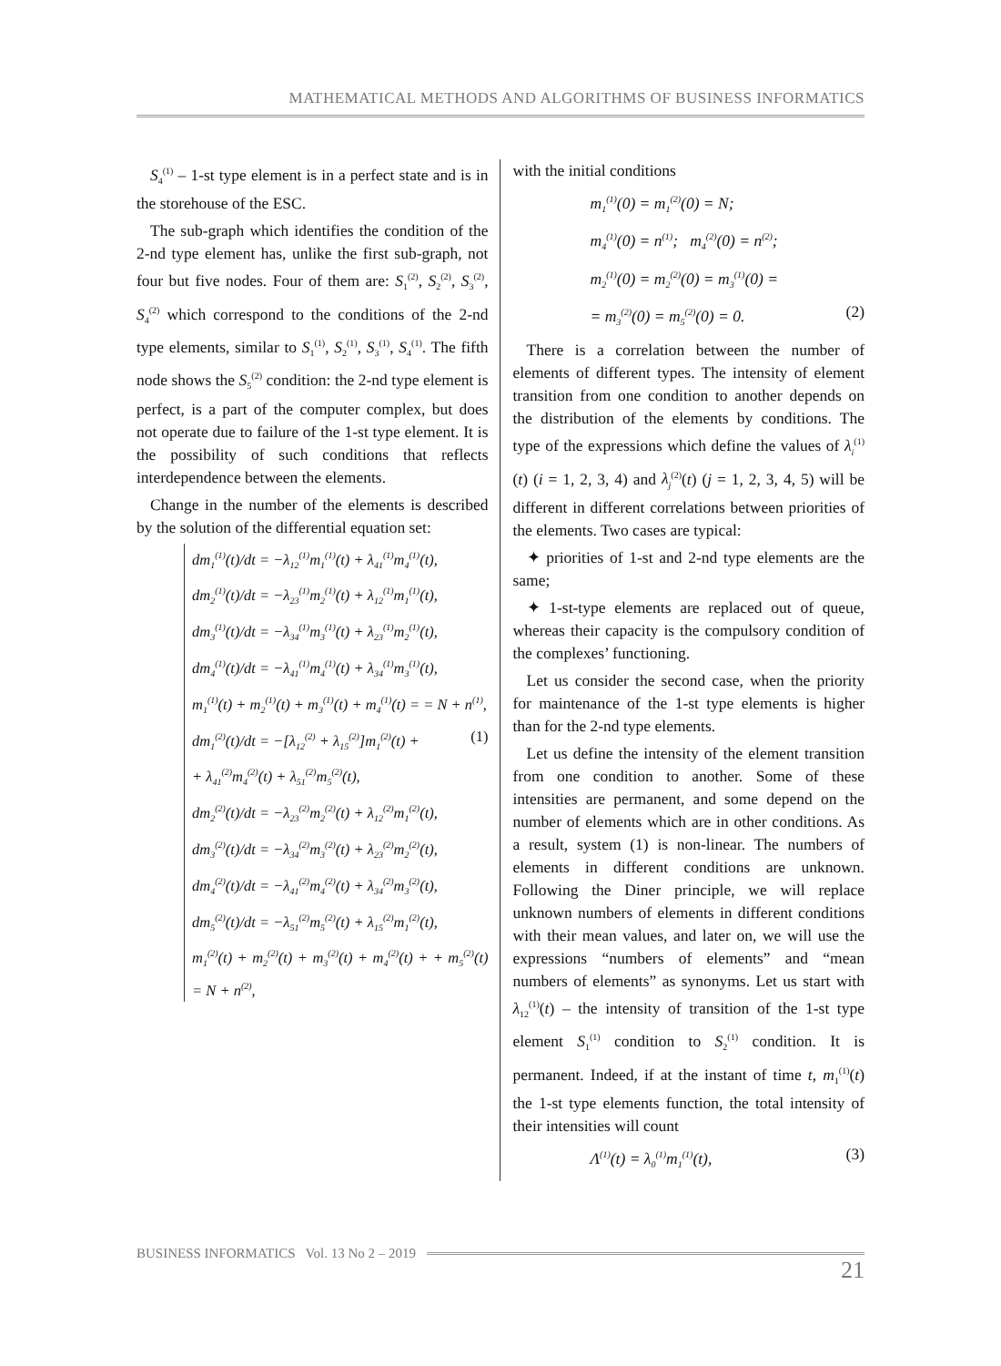MATHEMATICAL METHODS AND ALGORITHMS OF BUSINESS INFORMATICS
S<sub>4</sub><sup>(1)</sup> – 1-st type element is in a perfect state and is in the storehouse of the ESC.
The sub-graph which identifies the condition of the 2-nd type element has, unlike the first sub-graph, not four but five nodes. Four of them are: S<sub>1</sub><sup>(2)</sup>, S<sub>2</sub><sup>(2)</sup>, S<sub>3</sub><sup>(2)</sup>, S<sub>4</sub><sup>(2)</sup> which correspond to the conditions of the 2-nd type elements, similar to S<sub>1</sub><sup>(1)</sup>, S<sub>2</sub><sup>(1)</sup>, S<sub>3</sub><sup>(1)</sup>, S<sub>4</sub><sup>(1)</sup>. The fifth node shows the S<sub>5</sub><sup>(2)</sup> condition: the 2-nd type element is perfect, is a part of the computer complex, but does not operate due to failure of the 1-st type element. It is the possibility of such conditions that reflects interdependence between the elements.
Change in the number of the elements is described by the solution of the differential equation set:
dm<sub>1</sub><sup>(1)</sup>(t)/dt = −λ<sub>12</sub><sup>(1)</sup>m<sub>1</sub><sup>(1)</sup>(t) + λ<sub>41</sub><sup>(1)</sup>m<sub>4</sub><sup>(1)</sup>(t),
dm<sub>2</sub><sup>(1)</sup>(t)/dt = −λ<sub>23</sub><sup>(1)</sup>m<sub>2</sub><sup>(1)</sup>(t) + λ<sub>12</sub><sup>(1)</sup>m<sub>1</sub><sup>(1)</sup>(t),
dm<sub>3</sub><sup>(1)</sup>(t)/dt = −λ<sub>34</sub><sup>(1)</sup>m<sub>3</sub><sup>(1)</sup>(t) + λ<sub>23</sub><sup>(1)</sup>m<sub>2</sub><sup>(1)</sup>(t),
dm<sub>4</sub><sup>(1)</sup>(t)/dt = −λ<sub>41</sub><sup>(1)</sup>m<sub>4</sub><sup>(1)</sup>(t) + λ<sub>34</sub><sup>(1)</sup>m<sub>3</sub><sup>(1)</sup>(t),
m<sub>1</sub><sup>(1)</sup>(t) + m<sub>2</sub><sup>(1)</sup>(t) + m<sub>3</sub><sup>(1)</sup>(t) + m<sub>4</sub><sup>(1)</sup>(t) = = N + n<sup>(1)</sup>,
dm<sub>1</sub><sup>(2)</sup>(t)/dt = −[λ<sub>12</sub><sup>(2)</sup> + λ<sub>15</sub><sup>(2)</sup>]m<sub>1</sub><sup>(2)</sup>(t) + (1)
+ λ<sub>41</sub><sup>(2)</sup>m<sub>4</sub><sup>(2)</sup>(t) + λ<sub>51</sub><sup>(2)</sup>m<sub>5</sub><sup>(2)</sup>(t),
dm<sub>2</sub><sup>(2)</sup>(t)/dt = −λ<sub>23</sub><sup>(2)</sup>m<sub>2</sub><sup>(2)</sup>(t) + λ<sub>12</sub><sup>(2)</sup>m<sub>1</sub><sup>(2)</sup>(t),
dm<sub>3</sub><sup>(2)</sup>(t)/dt = −λ<sub>34</sub><sup>(2)</sup>m<sub>3</sub><sup>(2)</sup>(t) + λ<sub>23</sub><sup>(2)</sup>m<sub>2</sub><sup>(2)</sup>(t),
dm<sub>4</sub><sup>(2)</sup>(t)/dt = −λ<sub>41</sub><sup>(2)</sup>m<sub>4</sub><sup>(2)</sup>(t) + λ<sub>34</sub><sup>(2)</sup>m<sub>3</sub><sup>(2)</sup>(t),
dm<sub>5</sub><sup>(2)</sup>(t)/dt = −λ<sub>51</sub><sup>(2)</sup>m<sub>5</sub><sup>(2)</sup>(t) + λ<sub>15</sub><sup>(2)</sup>m<sub>1</sub><sup>(2)</sup>(t),
m<sub>1</sub><sup>(2)</sup>(t) + m<sub>2</sub><sup>(2)</sup>(t) + m<sub>3</sub><sup>(2)</sup>(t) + m<sub>4</sub><sup>(2)</sup>(t) + + m<sub>5</sub><sup>(2)</sup>(t) = N + n<sup>(2)</sup>,
with the initial conditions
m<sub>1</sub><sup>(1)</sup>(0) = m<sub>1</sub><sup>(2)</sup>(0) = N;
m<sub>4</sub><sup>(1)</sup>(0) = n<sup>(1)</sup>; m<sub>4</sub><sup>(2)</sup>(0) = n<sup>(2)</sup>;
m<sub>2</sub><sup>(1)</sup>(0) = m<sub>2</sub><sup>(2)</sup>(0) = m<sub>3</sub><sup>(1)</sup>(0) =
= m<sub>3</sub><sup>(2)</sup>(0) = m<sub>5</sub><sup>(2)</sup>(0) = 0. (2)
There is a correlation between the number of elements of different types. The intensity of element transition from one condition to another depends on the distribution of the elements by conditions. The type of the expressions which define the values of λ<sub>i</sub><sup>(1)</sup>(t) (i = 1, 2, 3, 4) and λ<sub>j</sub><sup>(2)</sup>(t) (j = 1, 2, 3, 4, 5) will be different in different correlations between priorities of the elements. Two cases are typical:
✦ priorities of 1-st and 2-nd type elements are the same;
✦ 1-st-type elements are replaced out of queue, whereas their capacity is the compulsory condition of the complexes’ functioning.
Let us consider the second case, when the priority for maintenance of the 1-st type elements is higher than for the 2-nd type elements.
Let us define the intensity of the element transition from one condition to another. Some of these intensities are permanent, and some depend on the number of elements which are in other conditions. As a result, system (1) is non-linear. The numbers of elements in different conditions are unknown. Following the Diner principle, we will replace unknown numbers of elements in different conditions with their mean values, and later on, we will use the expressions “numbers of elements” and “mean numbers of elements” as synonyms. Let us start with λ<sub>12</sub><sup>(1)</sup>(t) – the intensity of transition of the 1-st type element S<sub>1</sub><sup>(1)</sup> condition to S<sub>2</sub><sup>(1)</sup> condition. It is permanent. Indeed, if at the instant of time t, m<sub>1</sub><sup>(1)</sup>(t) the 1-st type elements function, the total intensity of their intensities will count
Λ<sup>(1)</sup>(t) = λ<sub>0</sub><sup>(1)</sup>m<sub>1</sub><sup>(1)</sup>(t), (3)
BUSINESS INFORMATICS Vol. 13 No 2 – 2019
21